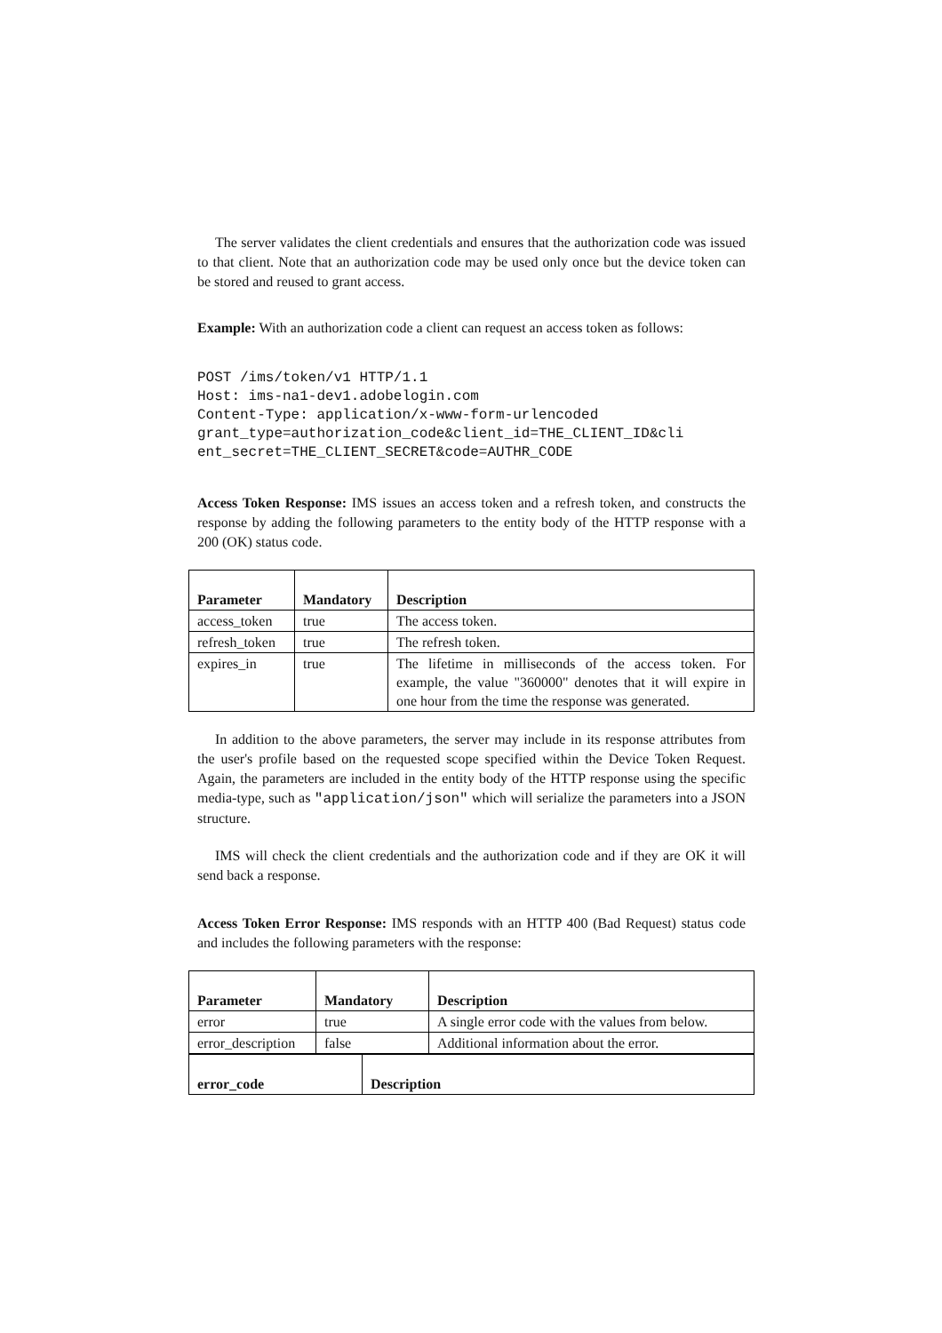The server validates the client credentials and ensures that the authorization code was issued to that client. Note that an authorization code may be used only once but the device token can be stored and reused to grant access.
Example: With an authorization code a client can request an access token as follows:
POST /ims/token/v1 HTTP/1.1
Host: ims-na1-dev1.adobelogin.com
Content-Type: application/x-www-form-urlencoded
grant_type=authorization_code&client_id=THE_CLIENT_ID&cli
ent_secret=THE_CLIENT_SECRET&code=AUTHR_CODE
Access Token Response: IMS issues an access token and a refresh token, and constructs the response by adding the following parameters to the entity body of the HTTP response with a 200 (OK) status code.
| Parameter | Mandatory | Description |
| --- | --- | --- |
| access_token | true | The access token. |
| refresh_token | true | The refresh token. |
| expires_in | true | The lifetime in milliseconds of the access token. For example, the value "360000" denotes that it will expire in one hour from the time the response was generated. |
In addition to the above parameters, the server may include in its response attributes from the user's profile based on the requested scope specified within the Device Token Request. Again, the parameters are included in the entity body of the HTTP response using the specific media-type, such as "application/json" which will serialize the parameters into a JSON structure.
IMS will check the client credentials and the authorization code and if they are OK it will send back a response.
Access Token Error Response: IMS responds with an HTTP 400 (Bad Request) status code and includes the following parameters with the response:
| Parameter | Mandatory | Description |
| --- | --- | --- |
| error | true | A single error code with the values from below. |
| error_description | false | Additional information about the error. |
| error_code | Description |
| --- | --- |